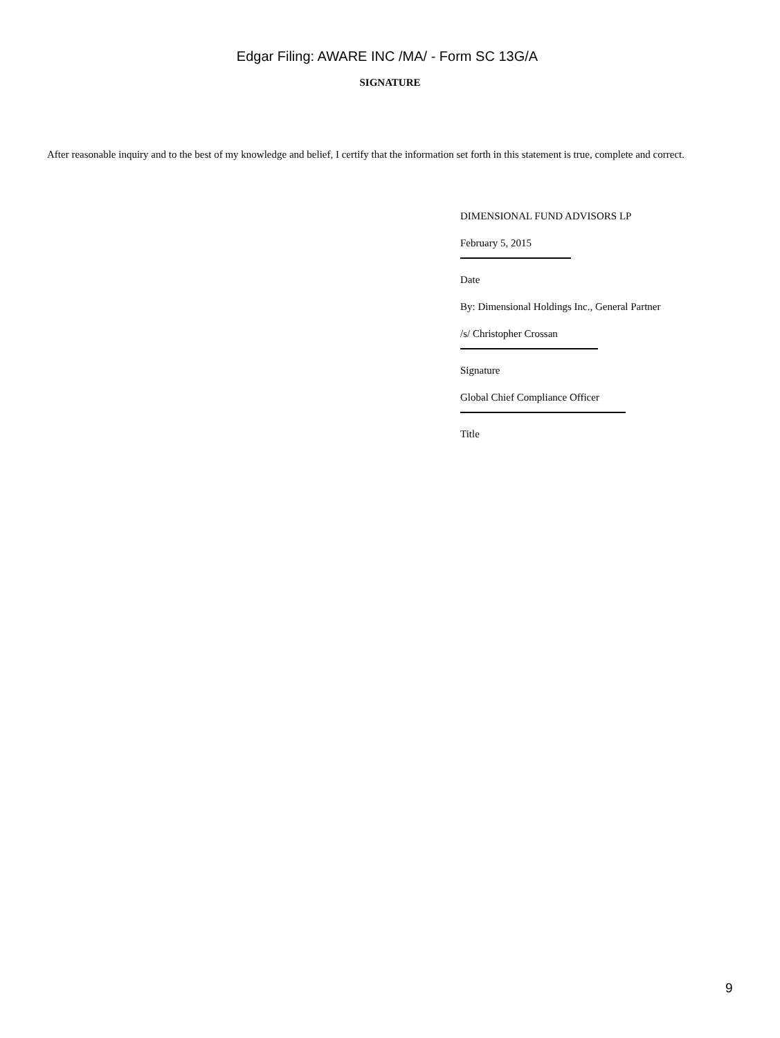Edgar Filing: AWARE INC /MA/ - Form SC 13G/A
SIGNATURE
After reasonable inquiry and to the best of my knowledge and belief, I certify that the information set forth in this statement is true, complete and correct.
DIMENSIONAL FUND ADVISORS LP
February 5, 2015
Date
By: Dimensional Holdings Inc., General Partner
/s/ Christopher Crossan
Signature
Global Chief Compliance Officer
Title
9